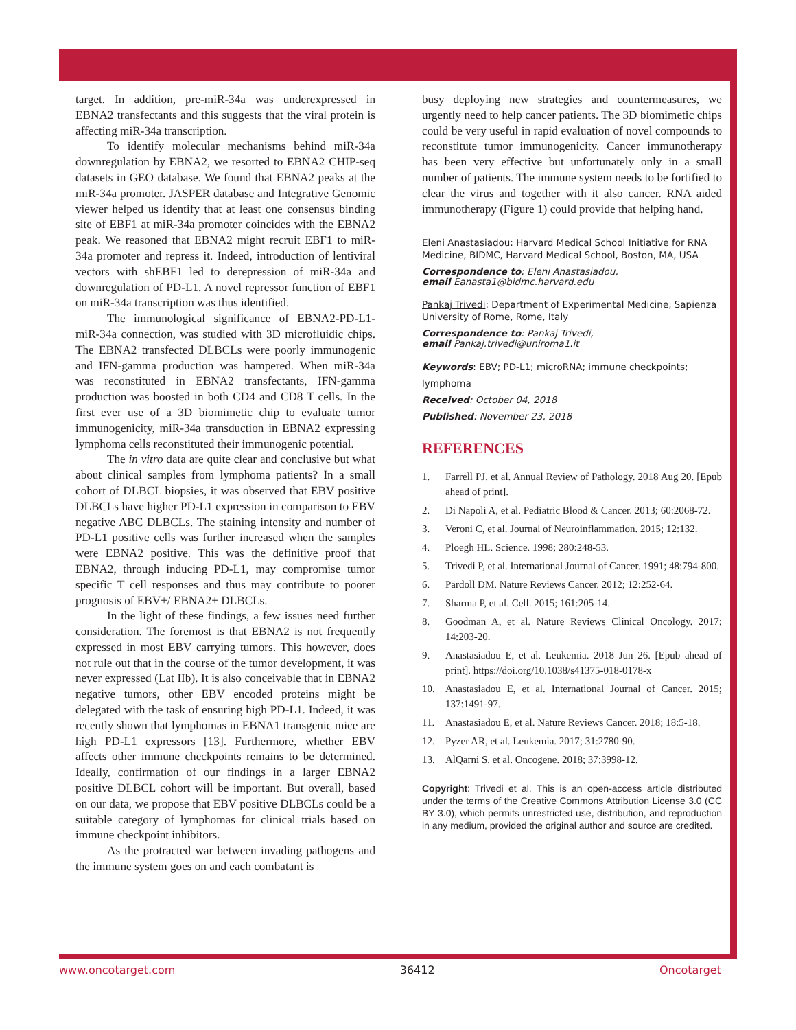target. In addition, pre-miR-34a was underexpressed in EBNA2 transfectants and this suggests that the viral protein is affecting miR-34a transcription.
To identify molecular mechanisms behind miR-34a downregulation by EBNA2, we resorted to EBNA2 CHIP-seq datasets in GEO database. We found that EBNA2 peaks at the miR-34a promoter. JASPER database and Integrative Genomic viewer helped us identify that at least one consensus binding site of EBF1 at miR-34a promoter coincides with the EBNA2 peak. We reasoned that EBNA2 might recruit EBF1 to miR-34a promoter and repress it. Indeed, introduction of lentiviral vectors with shEBF1 led to derepression of miR-34a and downregulation of PD-L1. A novel repressor function of EBF1 on miR-34a transcription was thus identified.
The immunological significance of EBNA2-PD-L1-miR-34a connection, was studied with 3D microfluidic chips. The EBNA2 transfected DLBCLs were poorly immunogenic and IFN-gamma production was hampered. When miR-34a was reconstituted in EBNA2 transfectants, IFN-gamma production was boosted in both CD4 and CD8 T cells. In the first ever use of a 3D biomimetic chip to evaluate tumor immunogenicity, miR-34a transduction in EBNA2 expressing lymphoma cells reconstituted their immunogenic potential.
The in vitro data are quite clear and conclusive but what about clinical samples from lymphoma patients? In a small cohort of DLBCL biopsies, it was observed that EBV positive DLBCLs have higher PD-L1 expression in comparison to EBV negative ABC DLBCLs. The staining intensity and number of PD-L1 positive cells was further increased when the samples were EBNA2 positive. This was the definitive proof that EBNA2, through inducing PD-L1, may compromise tumor specific T cell responses and thus may contribute to poorer prognosis of EBV+/ EBNA2+ DLBCLs.
In the light of these findings, a few issues need further consideration. The foremost is that EBNA2 is not frequently expressed in most EBV carrying tumors. This however, does not rule out that in the course of the tumor development, it was never expressed (Lat IIb). It is also conceivable that in EBNA2 negative tumors, other EBV encoded proteins might be delegated with the task of ensuring high PD-L1. Indeed, it was recently shown that lymphomas in EBNA1 transgenic mice are high PD-L1 expressors [13]. Furthermore, whether EBV affects other immune checkpoints remains to be determined. Ideally, confirmation of our findings in a larger EBNA2 positive DLBCL cohort will be important. But overall, based on our data, we propose that EBV positive DLBCLs could be a suitable category of lymphomas for clinical trials based on immune checkpoint inhibitors.
As the protracted war between invading pathogens and the immune system goes on and each combatant is
busy deploying new strategies and countermeasures, we urgently need to help cancer patients. The 3D biomimetic chips could be very useful in rapid evaluation of novel compounds to reconstitute tumor immunogenicity. Cancer immunotherapy has been very effective but unfortunately only in a small number of patients. The immune system needs to be fortified to clear the virus and together with it also cancer. RNA aided immunotherapy (Figure 1) could provide that helping hand.
Eleni Anastasiadou: Harvard Medical School Initiative for RNA Medicine, BIDMC, Harvard Medical School, Boston, MA, USA
Correspondence to: Eleni Anastasiadou,
email Eanasta1@bidmc.harvard.edu
Pankaj Trivedi: Department of Experimental Medicine, Sapienza University of Rome, Rome, Italy
Correspondence to: Pankaj Trivedi,
email Pankaj.trivedi@uniroma1.it
Keywords: EBV; PD-L1; microRNA; immune checkpoints; lymphoma
Received: October 04, 2018
Published: November 23, 2018
REFERENCES
1. Farrell PJ, et al. Annual Review of Pathology. 2018 Aug 20. [Epub ahead of print].
2. Di Napoli A, et al. Pediatric Blood & Cancer. 2013; 60:2068-72.
3. Veroni C, et al. Journal of Neuroinflammation. 2015; 12:132.
4. Ploegh HL. Science. 1998; 280:248-53.
5. Trivedi P, et al. International Journal of Cancer. 1991; 48:794-800.
6. Pardoll DM. Nature Reviews Cancer. 2012; 12:252-64.
7. Sharma P, et al. Cell. 2015; 161:205-14.
8. Goodman A, et al. Nature Reviews Clinical Oncology. 2017; 14:203-20.
9. Anastasiadou E, et al. Leukemia. 2018 Jun 26. [Epub ahead of print]. https://doi.org/10.1038/s41375-018-0178-x
10. Anastasiadou E, et al. International Journal of Cancer. 2015; 137:1491-97.
11. Anastasiadou E, et al. Nature Reviews Cancer. 2018; 18:5-18.
12. Pyzer AR, et al. Leukemia. 2017; 31:2780-90.
13. AlQarni S, et al. Oncogene. 2018; 37:3998-12.
Copyright: Trivedi et al. This is an open-access article distributed under the terms of the Creative Commons Attribution License 3.0 (CC BY 3.0), which permits unrestricted use, distribution, and reproduction in any medium, provided the original author and source are credited.
www.oncotarget.com 36412 Oncotarget